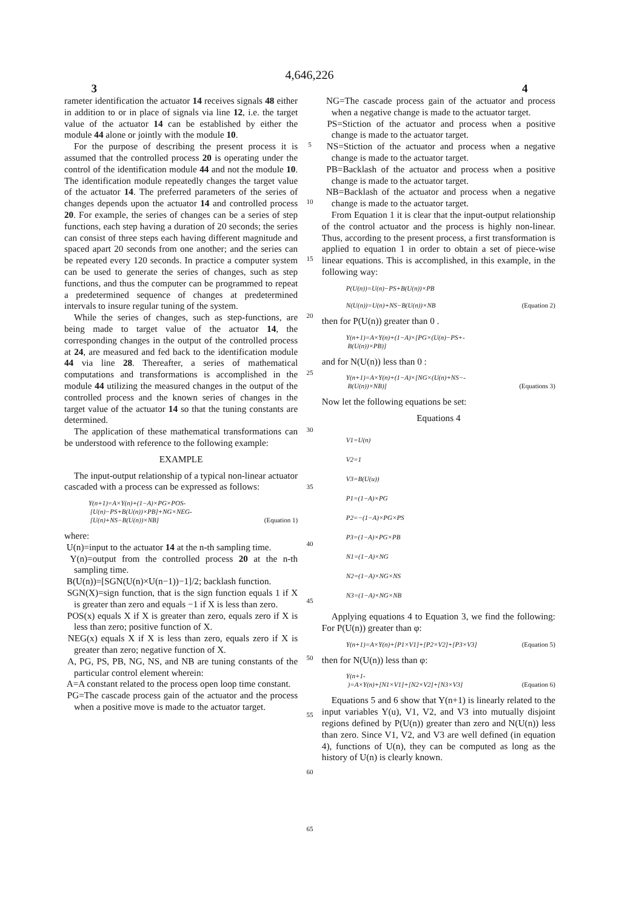4,646,226
3 4
rameter identification the actuator 14 receives signals 48 either in addition to or in place of signals via line 12, i.e. the target value of the actuator 14 can be established by either the module 44 alone or jointly with the module 10.
For the purpose of describing the present process it is assumed that the controlled process 20 is operating under the control of the identification module 44 and not the module 10. The identification module repeatedly changes the target value of the actuator 14. The preferred parameters of the series of changes depends upon the actuator 14 and controlled process 20. For example, the series of changes can be a series of step functions, each step having a duration of 20 seconds; the series can consist of three steps each having different magnitude and spaced apart 20 seconds from one another; and the series can be repeated every 120 seconds. In practice a computer system can be used to generate the series of changes, such as step functions, and thus the computer can be programmed to repeat a predetermined sequence of changes at predetermined intervals to insure regular tuning of the system.
While the series of changes, such as step-functions, are being made to target value of the actuator 14, the corresponding changes in the output of the controlled process at 24, are measured and fed back to the identification module 44 via line 28. Thereafter, a series of mathematical computations and transformations is accomplished in the module 44 utilizing the measured changes in the output of the controlled process and the known series of changes in the target value of the actuator 14 so that the tuning constants are determined.
The application of these mathematical transformations can be understood with reference to the following example:
EXAMPLE
The input-output relationship of a typical non-linear actuator cascaded with a process can be expressed as follows:
Y(n+1)=A×Y(n)+(1−A)×PG×POS-
[U(n)−PS+B(U(n))×PB]+NG×NEG-
[U(n)+NS−B(U(n))×NB] (Equation 1)
where:
U(n)=input to the actuator 14 at the n-th sampling time.
Y(n)=output from the controlled process 20 at the n-th sampling time.
B(U(n))=[SGN(U(n)×U(n−1))−1]/2; backlash function.
SGN(X)=sign function, that is the sign function equals 1 if X is greater than zero and equals −1 if X is less than zero.
POS(x) equals X if X is greater than zero, equals zero if X is less than zero; positive function of X.
NEG(x) equals X if X is less than zero, equals zero if X is greater than zero; negative function of X.
A, PG, PS, PB, NG, NS, and NB are tuning constants of the particular control element wherein:
A=A constant related to the process open loop time constant.
PG=The cascade process gain of the actuator and the process when a positive move is made to the actuator target.
5
10
15
20
25
30
35
40
45
50
55
60
65
NG=The cascade process gain of the actuator and process when a negative change is made to the actuator target.
PS=Stiction of the actuator and process when a positive change is made to the actuator target.
NS=Stiction of the actuator and process when a negative change is made to the actuator target.
PB=Backlash of the actuator and process when a positive change is made to the actuator target.
NB=Backlash of the actuator and process when a negative change is made to the actuator target.
From Equation 1 it is clear that the input-output relationship of the control actuator and the process is highly non-linear. Thus, according to the present process, a first transformation is applied to equation 1 in order to obtain a set of piece-wise linear equations. This is accomplished, in this example, in the following way:
P(U(n))=U(n)−PS+B(U(n))×PB
N(U(n))=U(n)+NS−B(U(n))×NB (Equation 2)
then for P(U(n)) greater than 0 .
Y(n+1)=A×Y(n)+(1−A)×[PG×(U(n)−PS+-
B(U(n))×PB)]
and for N(U(n)) less than 0 :
Y(n+1)=A×Y(n)+(1−A)×[NG×(U(n)+NS−-
B(U(n))×NB)] (Equations 3)
Now let the following equations be set:
Equations 4
V1=U(n)
V2=1
V3=B(U(u))
P1=(1−A)×PG
P2=−(1−A)×PG×PS
P3=(1−A)×PG×PB
N1=(1−A)×NG
N2=(1−A)×NG×NS
N3=(1−A)×NG×NB
Applying equations 4 to Equation 3, we find the following: For P(U(n)) greater than φ:
Y(n+1)=A×Y(n)+[P1×V1]+[P2×V2]+[P3×V3] (Equation 5)
then for N(U(n)) less than φ:
Y(n+1-
)=A×Y(n)+[N1×V1]+[N2×V2]+[N3×V3] (Equation 6)
Equations 5 and 6 show that Y(n+1) is linearly related to the input variables Y(u), V1, V2, and V3 into mutually disjoint regions defined by P(U(n)) greater than zero and N(U(n)) less than zero. Since V1, V2, and V3 are well defined (in equation 4), functions of U(n), they can be computed as long as the history of U(n) is clearly known.